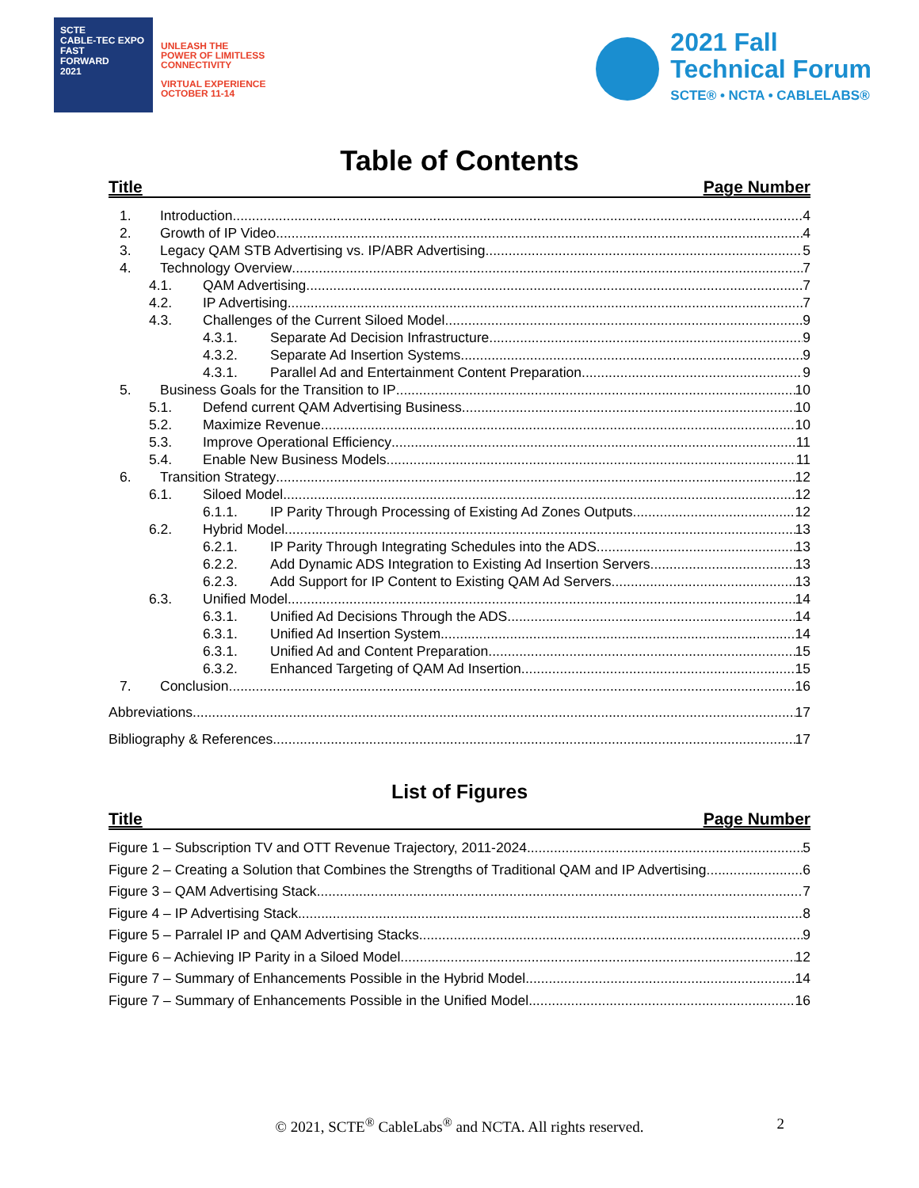SCTE
CABLE-TEC EXPO
FAST
FORWARD
2021
UNLEASH THE
POWER OF LIMITLESS
CONNECTIVITY
VIRTUAL EXPERIENCE
OCTOBER 11-14
2021 Fall
Technical Forum
SCTE® • NCTA • CABLELABS®
Table of Contents
Title Page Number
1. Introduction 4
2. Growth of IP Video 4
3. Legacy QAM STB Advertising vs. IP/ABR Advertising 5
4. Technology Overview 7
4.1. QAM Advertising 7
4.2. IP Advertising 7
4.3. Challenges of the Current Siloed Model 9
4.3.1. Separate Ad Decision Infrastructure 9
4.3.2. Separate Ad Insertion Systems 9
4.3.1. Parallel Ad and Entertainment Content Preparation 9
5. Business Goals for the Transition to IP 10
5.1. Defend current QAM Advertising Business 10
5.2. Maximize Revenue 10
5.3. Improve Operational Efficiency 11
5.4. Enable New Business Models 11
6. Transition Strategy 12
6.1. Siloed Model 12
6.1.1. IP Parity Through Processing of Existing Ad Zones Outputs 12
6.2. Hybrid Model 13
6.2.1. IP Parity Through Integrating Schedules into the ADS 13
6.2.2. Add Dynamic ADS Integration to Existing Ad Insertion Servers 13
6.2.3. Add Support for IP Content to Existing QAM Ad Servers 13
6.3. Unified Model 14
6.3.1. Unified Ad Decisions Through the ADS 14
6.3.1. Unified Ad Insertion System 14
6.3.1. Unified Ad and Content Preparation 15
6.3.2. Enhanced Targeting of QAM Ad Insertion 15
7. Conclusion 16
Abbreviations 17
Bibliography & References 17
List of Figures
Title Page Number
Figure 1 – Subscription TV and OTT Revenue Trajectory, 2011-2024 5
Figure 2 – Creating a Solution that Combines the Strengths of Traditional QAM and IP Advertising 6
Figure 3 – QAM Advertising Stack 7
Figure 4 – IP Advertising Stack 8
Figure 5 – Parralel IP and QAM Advertising Stacks 9
Figure 6 – Achieving IP Parity in a Siloed Model 12
Figure 7 – Summary of Enhancements Possible in the Hybrid Model 14
Figure 7 – Summary of Enhancements Possible in the Unified Model 16
© 2021, SCTE<sup>®</sup> CableLabs<sup>®</sup> and NCTA. All rights reserved. 2